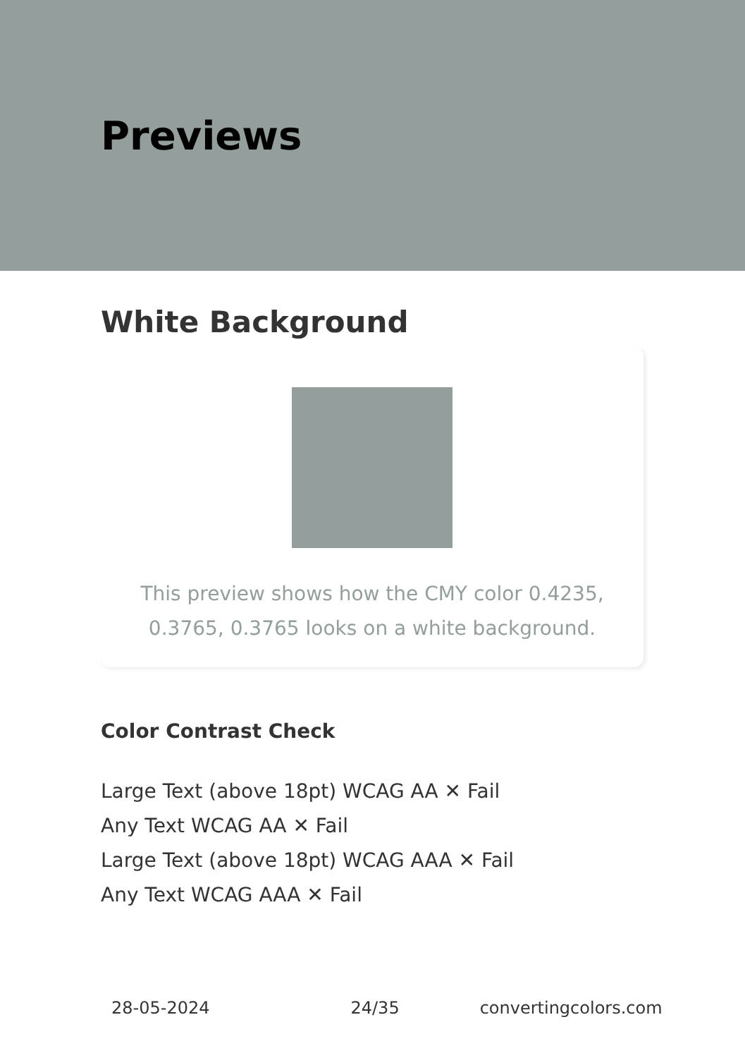Previews
White Background
This preview shows how the CMY color 0.4235, 0.3765, 0.3765 looks on a white background.
Color Contrast Check
Large Text (above 18pt) WCAG AA ✕ Fail
Any Text WCAG AA ✕ Fail
Large Text (above 18pt) WCAG AAA ✕ Fail
Any Text WCAG AAA ✕ Fail
28-05-2024 24/35 convertingcolors.com